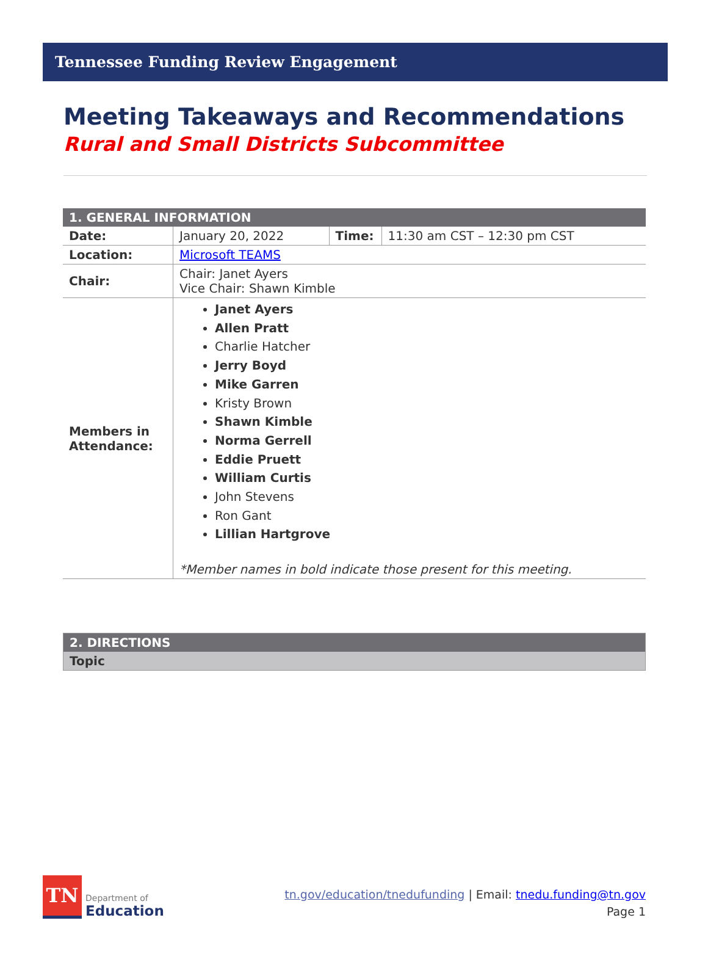Tennessee Funding Review Engagement
Meeting Takeaways and Recommendations
Rural and Small Districts Subcommittee
| 1. GENERAL INFORMATION | | | |
| --- | --- | --- | --- |
| Date: | January 20, 2022 | Time: | 11:30 am CST – 12:30 pm CST |
| Location: | Microsoft TEAMS | | |
| Chair: | Chair: Janet Ayers Vice Chair: Shawn Kimble | | |
| Members in Attendance: | Janet Ayers Allen Pratt Charlie Hatcher Jerry Boyd Mike Garren Kristy Brown Shawn Kimble Norma Gerrell Eddie Pruett William Curtis John Stevens Ron Gant Lillian Hartgrove *Member names in bold indicate those present for this meeting. | | |
| 2. DIRECTIONS |
| --- |
| Topic |
TN
Department of
Education
tn.gov/education/tnedufunding | Email: tnedu.funding@tn.gov
Page 1